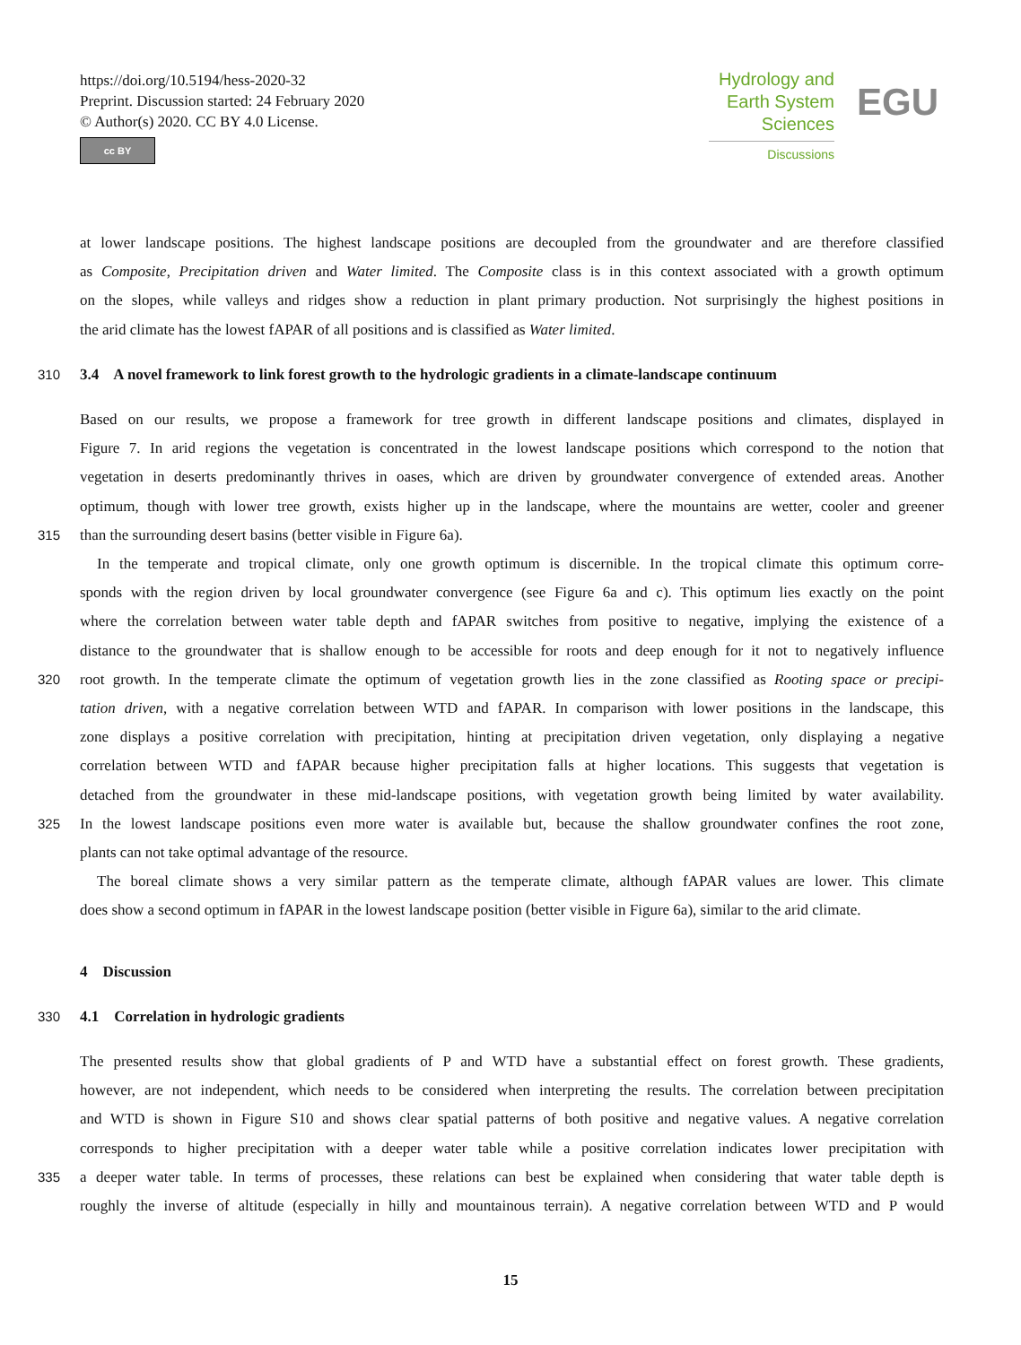https://doi.org/10.5194/hess-2020-32
Preprint. Discussion started: 24 February 2020
© Author(s) 2020. CC BY 4.0 License.
cc BY
Hydrology and
Earth System
Sciences
Discussions
EGU
at lower landscape positions. The highest landscape positions are decoupled from the groundwater and are therefore classified
as Composite, Precipitation driven and Water limited. The Composite class is in this context associated with a growth optimum
on the slopes, while valleys and ridges show a reduction in plant primary production. Not surprisingly the highest positions in
the arid climate has the lowest fAPAR of all positions and is classified as Water limited.
310 3.4 A novel framework to link forest growth to the hydrologic gradients in a climate-landscape continuum
Based on our results, we propose a framework for tree growth in different landscape positions and climates, displayed in
Figure 7. In arid regions the vegetation is concentrated in the lowest landscape positions which correspond to the notion that
vegetation in deserts predominantly thrives in oases, which are driven by groundwater convergence of extended areas. Another
optimum, though with lower tree growth, exists higher up in the landscape, where the mountains are wetter, cooler and greener
315 than the surrounding desert basins (better visible in Figure 6a).
In the temperate and tropical climate, only one growth optimum is discernible. In the tropical climate this optimum corre-
sponds with the region driven by local groundwater convergence (see Figure 6a and c). This optimum lies exactly on the point
where the correlation between water table depth and fAPAR switches from positive to negative, implying the existence of a
distance to the groundwater that is shallow enough to be accessible for roots and deep enough for it not to negatively influence
320 root growth. In the temperate climate the optimum of vegetation growth lies in the zone classified as Rooting space or precipi-
tation driven, with a negative correlation between WTD and fAPAR. In comparison with lower positions in the landscape, this
zone displays a positive correlation with precipitation, hinting at precipitation driven vegetation, only displaying a negative
correlation between WTD and fAPAR because higher precipitation falls at higher locations. This suggests that vegetation is
detached from the groundwater in these mid-landscape positions, with vegetation growth being limited by water availability.
325 In the lowest landscape positions even more water is available but, because the shallow groundwater confines the root zone,
plants can not take optimal advantage of the resource.
The boreal climate shows a very similar pattern as the temperate climate, although fAPAR values are lower. This climate
does show a second optimum in fAPAR in the lowest landscape position (better visible in Figure 6a), similar to the arid climate.
4 Discussion
330 4.1 Correlation in hydrologic gradients
The presented results show that global gradients of P and WTD have a substantial effect on forest growth. These gradients,
however, are not independent, which needs to be considered when interpreting the results. The correlation between precipitation
and WTD is shown in Figure S10 and shows clear spatial patterns of both positive and negative values. A negative correlation
corresponds to higher precipitation with a deeper water table while a positive correlation indicates lower precipitation with
335 a deeper water table. In terms of processes, these relations can best be explained when considering that water table depth is
roughly the inverse of altitude (especially in hilly and mountainous terrain). A negative correlation between WTD and P would
15